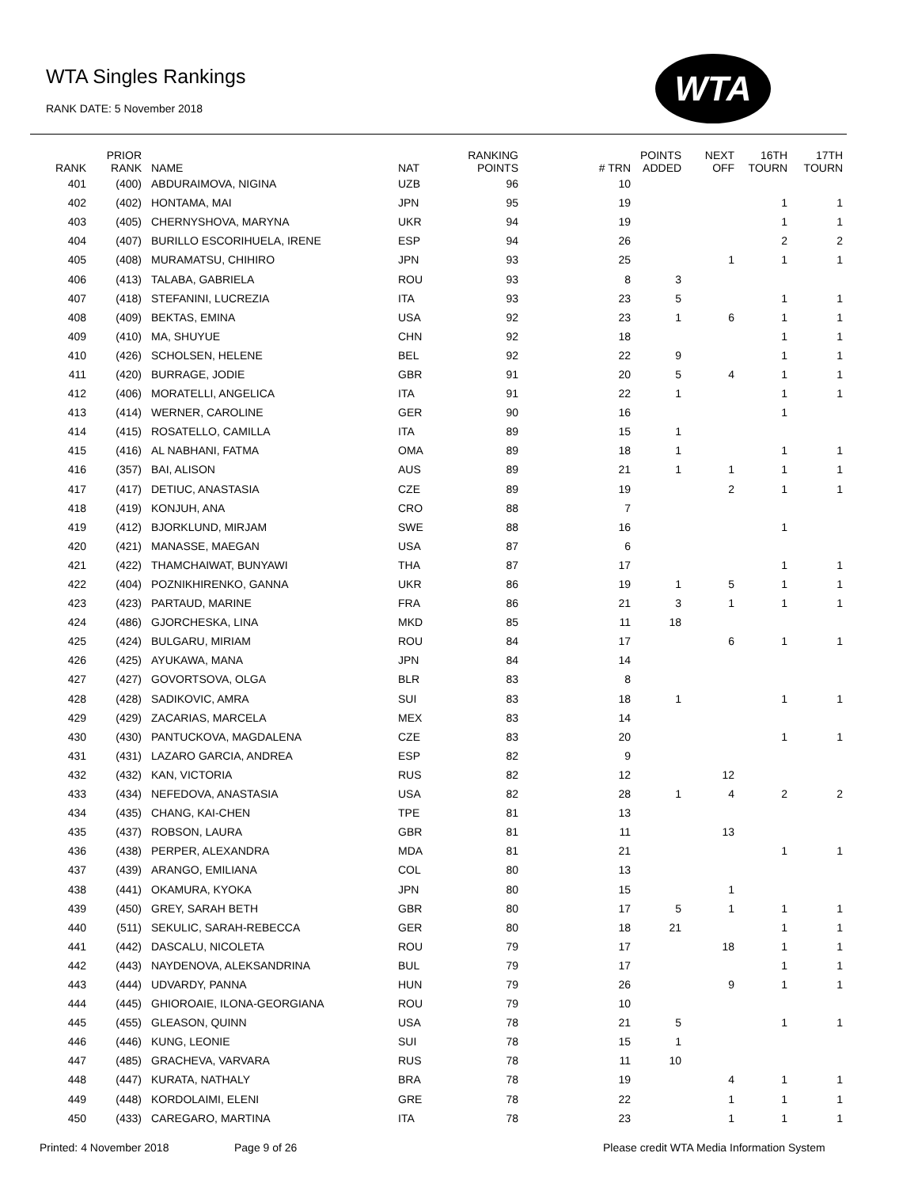WTA Singles Rankings
RANK DATE: 5 November 2018
WTA
| RANK | PRIOR RANK | NAME | NAT | RANKING POINTS | # TRN | POINTS ADDED | NEXT OFF | 16TH TOURN | 17TH TOURN |
| --- | --- | --- | --- | --- | --- | --- | --- | --- | --- |
| 401 | (400) | ABDURAIMOVA, NIGINA | UZB | 96 | 10 | | | | |
| 402 | (402) | HONTAMA, MAI | JPN | 95 | 19 | | | 1 | 1 |
| 403 | (405) | CHERNYSHOVA, MARYNA | UKR | 94 | 19 | | | 1 | 1 |
| 404 | (407) | BURILLO ESCORIHUELA, IRENE | ESP | 94 | 26 | | | 2 | 2 |
| 405 | (408) | MURAMATSU, CHIHIRO | JPN | 93 | 25 | | 1 | 1 | 1 |
| 406 | (413) | TALABA, GABRIELA | ROU | 93 | 8 | 3 | | | |
| 407 | (418) | STEFANINI, LUCREZIA | ITA | 93 | 23 | 5 | | 1 | 1 |
| 408 | (409) | BEKTAS, EMINA | USA | 92 | 23 | 1 | 6 | 1 | 1 |
| 409 | (410) | MA, SHUYUE | CHN | 92 | 18 | | | 1 | 1 |
| 410 | (426) | SCHOLSEN, HELENE | BEL | 92 | 22 | 9 | | 1 | 1 |
| 411 | (420) | BURRAGE, JODIE | GBR | 91 | 20 | 5 | 4 | 1 | 1 |
| 412 | (406) | MORATELLI, ANGELICA | ITA | 91 | 22 | 1 | | 1 | 1 |
| 413 | (414) | WERNER, CAROLINE | GER | 90 | 16 | | | 1 | |
| 414 | (415) | ROSATELLO, CAMILLA | ITA | 89 | 15 | 1 | | | |
| 415 | (416) | AL NABHANI, FATMA | OMA | 89 | 18 | 1 | | 1 | 1 |
| 416 | (357) | BAI, ALISON | AUS | 89 | 21 | 1 | 1 | 1 | 1 |
| 417 | (417) | DETIUC, ANASTASIA | CZE | 89 | 19 | | 2 | 1 | 1 |
| 418 | (419) | KONJUH, ANA | CRO | 88 | 7 | | | | |
| 419 | (412) | BJORKLUND, MIRJAM | SWE | 88 | 16 | | | 1 | |
| 420 | (421) | MANASSE, MAEGAN | USA | 87 | 6 | | | | |
| 421 | (422) | THAMCHAIWAT, BUNYAWI | THA | 87 | 17 | | | 1 | 1 |
| 422 | (404) | POZNIKHIRENKO, GANNA | UKR | 86 | 19 | 1 | 5 | 1 | 1 |
| 423 | (423) | PARTAUD, MARINE | FRA | 86 | 21 | 3 | 1 | 1 | 1 |
| 424 | (486) | GJORCHESKA, LINA | MKD | 85 | 11 | 18 | | | |
| 425 | (424) | BULGARU, MIRIAM | ROU | 84 | 17 | | 6 | 1 | 1 |
| 426 | (425) | AYUKAWA, MANA | JPN | 84 | 14 | | | | |
| 427 | (427) | GOVORTSOVA, OLGA | BLR | 83 | 8 | | | | |
| 428 | (428) | SADIKOVIC, AMRA | SUI | 83 | 18 | 1 | | 1 | 1 |
| 429 | (429) | ZACARIAS, MARCELA | MEX | 83 | 14 | | | | |
| 430 | (430) | PANTUCKOVA, MAGDALENA | CZE | 83 | 20 | | | 1 | 1 |
| 431 | (431) | LAZARO GARCIA, ANDREA | ESP | 82 | 9 | | | | |
| 432 | (432) | KAN, VICTORIA | RUS | 82 | 12 | | 12 | | |
| 433 | (434) | NEFEDOVA, ANASTASIA | USA | 82 | 28 | 1 | 4 | 2 | 2 |
| 434 | (435) | CHANG, KAI-CHEN | TPE | 81 | 13 | | | | |
| 435 | (437) | ROBSON, LAURA | GBR | 81 | 11 | | 13 | | |
| 436 | (438) | PERPER, ALEXANDRA | MDA | 81 | 21 | | | 1 | 1 |
| 437 | (439) | ARANGO, EMILIANA | COL | 80 | 13 | | | | |
| 438 | (441) | OKAMURA, KYOKA | JPN | 80 | 15 | | 1 | | |
| 439 | (450) | GREY, SARAH BETH | GBR | 80 | 17 | 5 | 1 | 1 | 1 |
| 440 | (511) | SEKULIC, SARAH-REBECCA | GER | 80 | 18 | 21 | | 1 | 1 |
| 441 | (442) | DASCALU, NICOLETA | ROU | 79 | 17 | | 18 | 1 | 1 |
| 442 | (443) | NAYDENOVA, ALEKSANDRINA | BUL | 79 | 17 | | | 1 | 1 |
| 443 | (444) | UDVARDY, PANNA | HUN | 79 | 26 | | 9 | 1 | 1 |
| 444 | (445) | GHIOROAIE, ILONA-GEORGIANA | ROU | 79 | 10 | | | | |
| 445 | (455) | GLEASON, QUINN | USA | 78 | 21 | 5 | | 1 | 1 |
| 446 | (446) | KUNG, LEONIE | SUI | 78 | 15 | 1 | | | |
| 447 | (485) | GRACHEVA, VARVARA | RUS | 78 | 11 | 10 | | | |
| 448 | (447) | KURATA, NATHALY | BRA | 78 | 19 | | 4 | 1 | 1 |
| 449 | (448) | KORDOLAIMI, ELENI | GRE | 78 | 22 | | 1 | 1 | 1 |
| 450 | (433) | CAREGARO, MARTINA | ITA | 78 | 23 | | 1 | 1 | 1 |
Printed: 4 November 2018 Page 9 of 26
Please credit WTA Media Information System